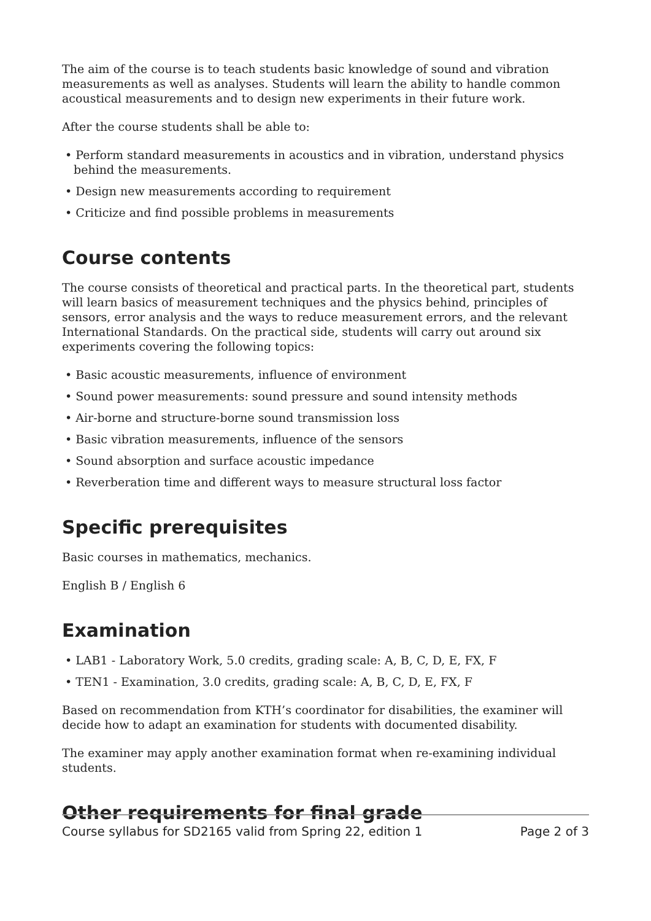The aim of the course is to teach students basic knowledge of sound and vibration measurements as well as analyses. Students will learn the ability to handle common acoustical measurements and to design new experiments in their future work.
After the course students shall be able to:
• Perform standard measurements in acoustics and in vibration, understand physics behind the measurements.
• Design new measurements according to requirement
• Criticize and find possible problems in measurements
Course contents
The course consists of theoretical and practical parts. In the theoretical part, students will learn basics of measurement techniques and the physics behind, principles of sensors, error analysis and the ways to reduce measurement errors, and the relevant International Standards. On the practical side, students will carry out around six experiments covering the following topics:
• Basic acoustic measurements, influence of environment
• Sound power measurements: sound pressure and sound intensity methods
• Air-borne and structure-borne sound transmission loss
• Basic vibration measurements, influence of the sensors
• Sound absorption and surface acoustic impedance
• Reverberation time and different ways to measure structural loss factor
Specific prerequisites
Basic courses in mathematics, mechanics.
English B / English 6
Examination
• LAB1 - Laboratory Work, 5.0 credits, grading scale: A, B, C, D, E, FX, F
• TEN1 - Examination, 3.0 credits, grading scale: A, B, C, D, E, FX, F
Based on recommendation from KTH’s coordinator for disabilities, the examiner will decide how to adapt an examination for students with documented disability.
The examiner may apply another examination format when re-examining individual students.
Other requirements for final grade
Course syllabus for SD2165 valid from Spring 22, edition 1 Page 2 of 3